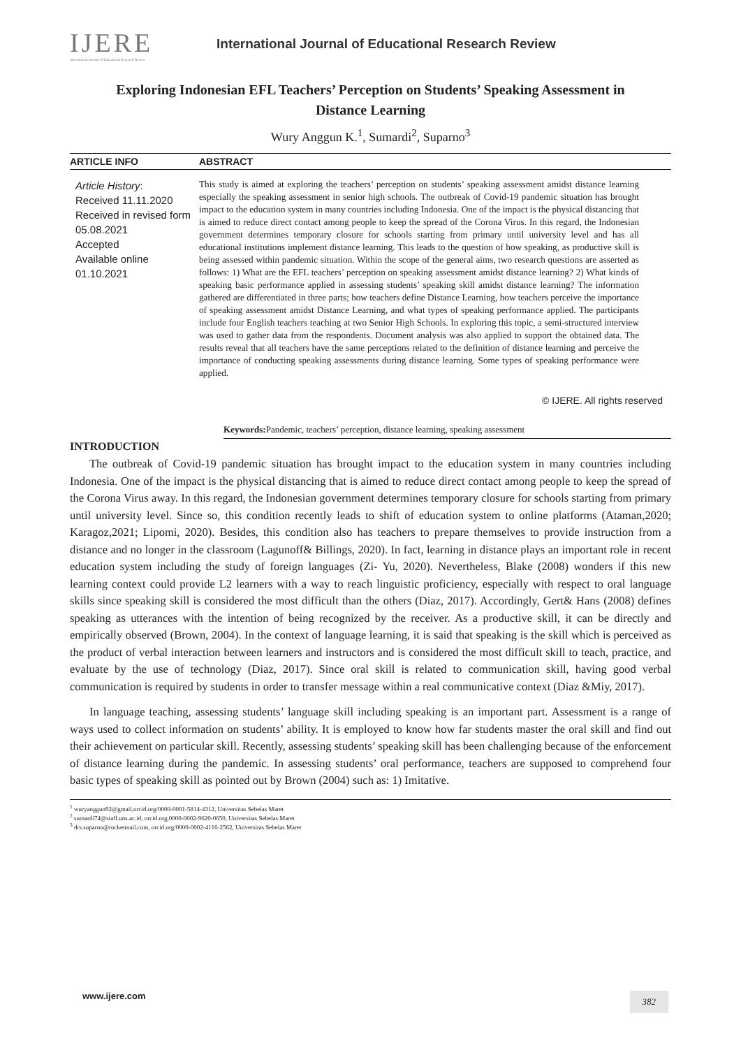IJERE
International Journal of Educational Research Review
International Journal of Educational Research Review
Exploring Indonesian EFL Teachers’ Perception on Students’ Speaking Assessment in Distance Learning
Wury Anggun K.<sup>1</sup>, Sumardi<sup>2</sup>, Suparno<sup>3</sup>
ARTICLE INFO ABSTRACT
Article History:
Received 11.11.2020
Received in revised form 05.08.2021
Accepted
Available online 01.10.2021
This study is aimed at exploring the teachers’ perception on students’ speaking assessment amidst distance learning especially the speaking assessment in senior high schools. The outbreak of Covid-19 pandemic situation has brought impact to the education system in many countries including Indonesia. One of the impact is the physical distancing that is aimed to reduce direct contact among people to keep the spread of the Corona Virus. In this regard, the Indonesian government determines temporary closure for schools starting from primary until university level and has all educational institutions implement distance learning. This leads to the question of how speaking, as productive skill is being assessed within pandemic situation. Within the scope of the general aims, two research questions are asserted as follows: 1) What are the EFL teachers’ perception on speaking assessment amidst distance learning? 2) What kinds of speaking basic performance applied in assessing students’ speaking skill amidst distance learning? The information gathered are differentiated in three parts; how teachers define Distance Learning, how teachers perceive the importance of speaking assessment amidst Distance Learning, and what types of speaking performance applied. The participants include four English teachers teaching at two Senior High Schools. In exploring this topic, a semi-structured interview was used to gather data from the respondents. Document analysis was also applied to support the obtained data. The results reveal that all teachers have the same perceptions related to the definition of distance learning and perceive the importance of conducting speaking assessments during distance learning. Some types of speaking performance were applied.
© IJERE. All rights reserved
Keywords: Pandemic, teachers’ perception, distance learning, speaking assessment
INTRODUCTION
The outbreak of Covid-19 pandemic situation has brought impact to the education system in many countries including Indonesia. One of the impact is the physical distancing that is aimed to reduce direct contact among people to keep the spread of the Corona Virus away. In this regard, the Indonesian government determines temporary closure for schools starting from primary until university level. Since so, this condition recently leads to shift of education system to online platforms (Ataman,2020; Karagoz,2021; Lipomi, 2020). Besides, this condition also has teachers to prepare themselves to provide instruction from a distance and no longer in the classroom (Lagunoff& Billings, 2020). In fact, learning in distance plays an important role in recent education system including the study of foreign languages (Zi- Yu, 2020). Nevertheless, Blake (2008) wonders if this new learning context could provide L2 learners with a way to reach linguistic proficiency, especially with respect to oral language skills since speaking skill is considered the most difficult than the others (Diaz, 2017). Accordingly, Gert& Hans (2008) defines speaking as utterances with the intention of being recognized by the receiver. As a productive skill, it can be directly and empirically observed (Brown, 2004). In the context of language learning, it is said that speaking is the skill which is perceived as the product of verbal interaction between learners and instructors and is considered the most difficult skill to teach, practice, and evaluate by the use of technology (Diaz, 2017). Since oral skill is related to communication skill, having good verbal communication is required by students in order to transfer message within a real communicative context (Diaz &Miy, 2017).
In language teaching, assessing students’ language skill including speaking is an important part. Assessment is a range of ways used to collect information on students’ ability. It is employed to know how far students master the oral skill and find out their achievement on particular skill. Recently, assessing students’ speaking skill has been challenging because of the enforcement of distance learning during the pandemic. In assessing students’ oral performance, teachers are supposed to comprehend four basic types of speaking skill as pointed out by Brown (2004) such as: 1) Imitative.
<sup>1</sup> wuryanggun92@gmail,orcid.org/0000-0001-5814-4312, Universitas Sebelas Maret
<sup>2</sup> sumardi74@staff.uns.ac.id, orcid.org,0000-0002-9620-0650, Universitas Sebelas Maret
<sup>3</sup> drs.suparno@rocketmail.com, orcid.org/0000-0002-4116-2562, Universitas Sebelas Maret
www.ijere.com 382